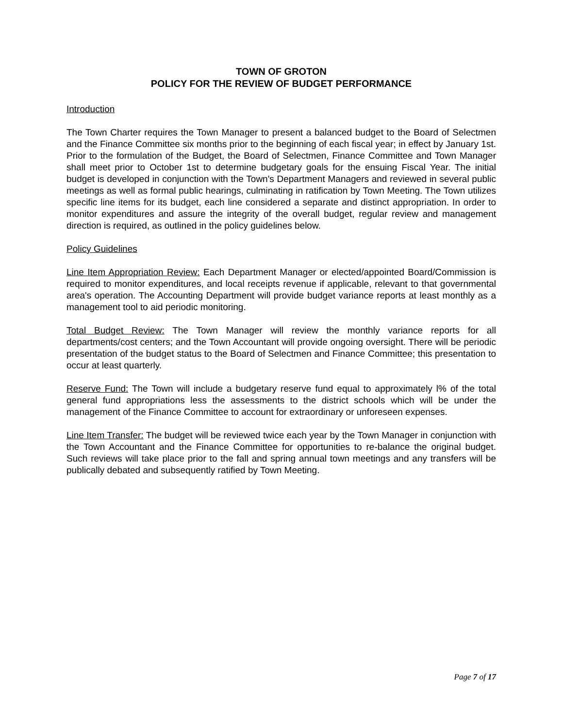TOWN OF GROTON
POLICY FOR THE REVIEW OF BUDGET PERFORMANCE
Introduction
The Town Charter requires the Town Manager to present a balanced budget to the Board of Selectmen and the Finance Committee six months prior to the beginning of each fiscal year; in effect by January 1st. Prior to the formulation of the Budget, the Board of Selectmen, Finance Committee and Town Manager shall meet prior to October 1st to determine budgetary goals for the ensuing Fiscal Year. The initial budget is developed in conjunction with the Town's Department Managers and reviewed in several public meetings as well as formal public hearings, culminating in ratification by Town Meeting. The Town utilizes specific line items for its budget, each line considered a separate and distinct appropriation. In order to monitor expenditures and assure the integrity of the overall budget, regular review and management direction is required, as outlined in the policy guidelines below.
Policy Guidelines
Line Item Appropriation Review: Each Department Manager or elected/appointed Board/Commission is required to monitor expenditures, and local receipts revenue if applicable, relevant to that governmental area's operation. The Accounting Department will provide budget variance reports at least monthly as a management tool to aid periodic monitoring.
Total Budget Review: The Town Manager will review the monthly variance reports for all departments/cost centers; and the Town Accountant will provide ongoing oversight. There will be periodic presentation of the budget status to the Board of Selectmen and Finance Committee; this presentation to occur at least quarterly.
Reserve Fund: The Town will include a budgetary reserve fund equal to approximately l% of the total general fund appropriations less the assessments to the district schools which will be under the management of the Finance Committee to account for extraordinary or unforeseen expenses.
Line Item Transfer: The budget will be reviewed twice each year by the Town Manager in conjunction with the Town Accountant and the Finance Committee for opportunities to re-balance the original budget. Such reviews will take place prior to the fall and spring annual town meetings and any transfers will be publically debated and subsequently ratified by Town Meeting.
Page 7 of 17